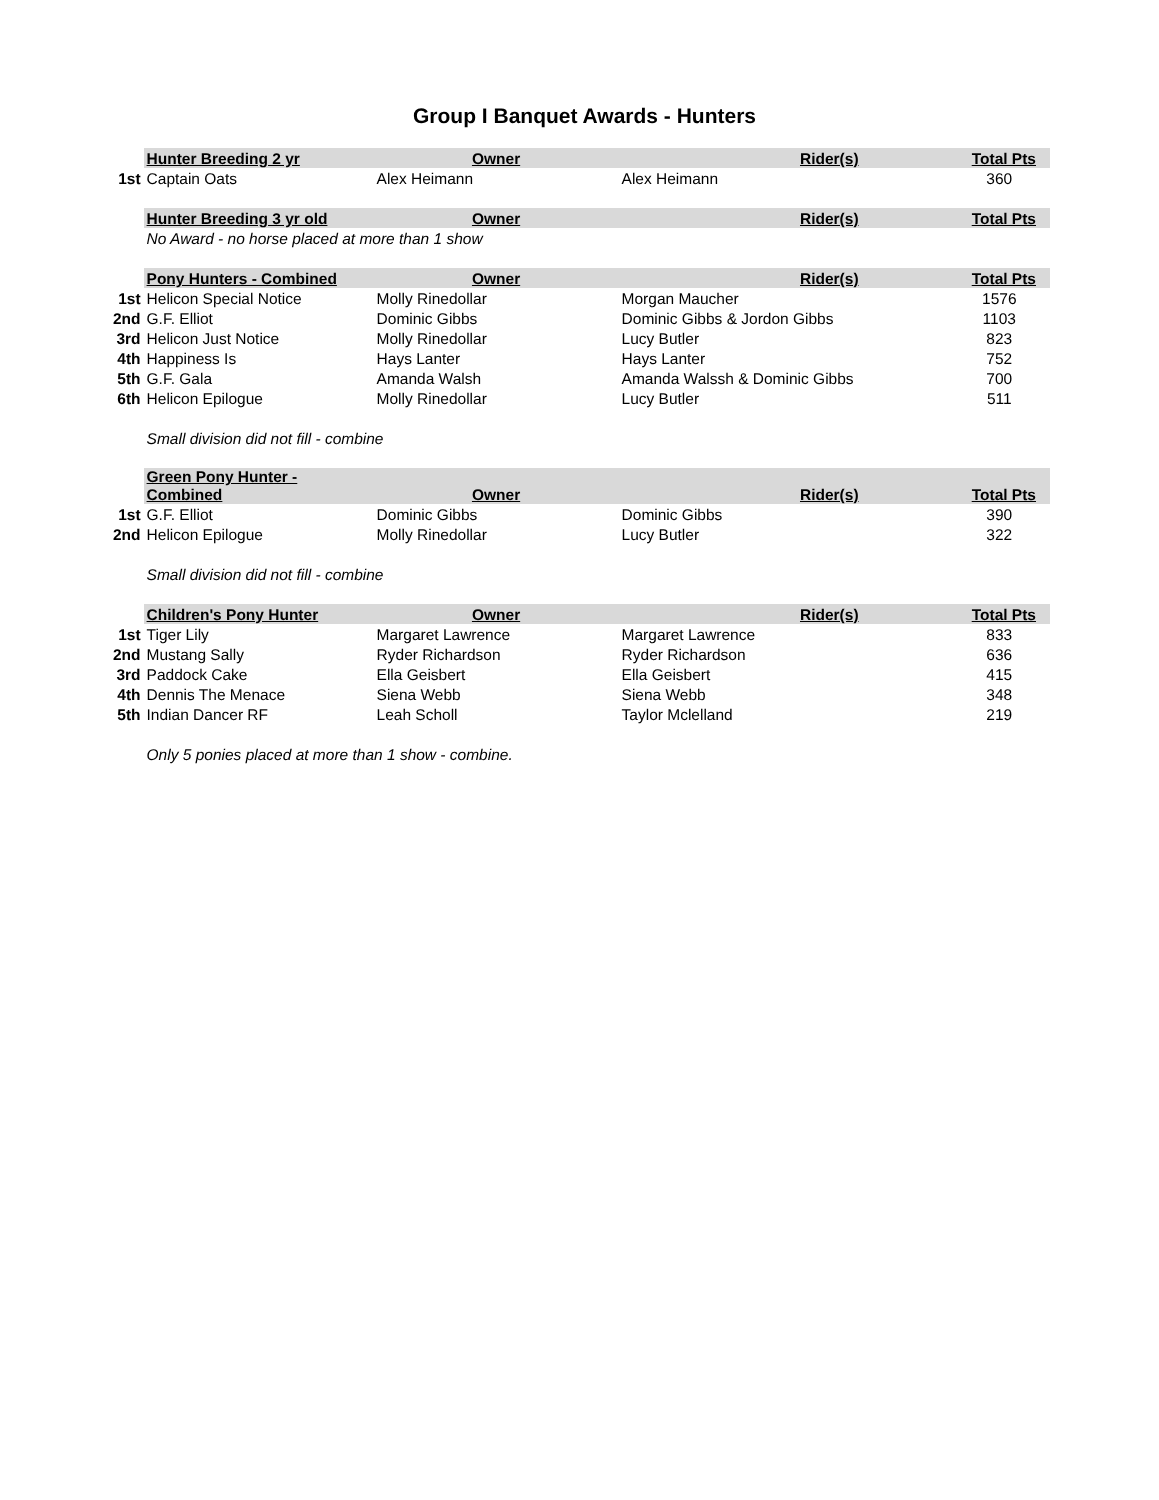Group I Banquet Awards - Hunters
| | Hunter Breeding 2 yr | Owner | Rider(s) | Total Pts |
| --- | --- | --- | --- | --- |
| 1st | Captain Oats | Alex Heimann | Alex Heimann | 360 |
| | Hunter Breeding 3 yr old | Owner | Rider(s) | Total Pts |
| | No Award - no horse placed at more than 1 show | | | |
| | Pony Hunters - Combined | Owner | Rider(s) | Total Pts |
| 1st | Helicon Special Notice | Molly Rinedollar | Morgan Maucher | 1576 |
| 2nd | G.F. Elliot | Dominic Gibbs | Dominic Gibbs & Jordon Gibbs | 1103 |
| 3rd | Helicon Just Notice | Molly Rinedollar | Lucy Butler | 823 |
| 4th | Happiness Is | Hays Lanter | Hays Lanter | 752 |
| 5th | G.F. Gala | Amanda Walsh | Amanda Walssh & Dominic Gibbs | 700 |
| 6th | Helicon Epilogue | Molly Rinedollar | Lucy Butler | 511 |
| | Small division did not fill - combine | | | |
| | Green Pony Hunter - Combined | Owner | Rider(s) | Total Pts |
| 1st | G.F. Elliot | Dominic Gibbs | Dominic Gibbs | 390 |
| 2nd | Helicon Epilogue | Molly Rinedollar | Lucy Butler | 322 |
| | Small division did not fill - combine | | | |
| | Children's Pony Hunter | Owner | Rider(s) | Total Pts |
| 1st | Tiger Lily | Margaret Lawrence | Margaret Lawrence | 833 |
| 2nd | Mustang Sally | Ryder Richardson | Ryder Richardson | 636 |
| 3rd | Paddock Cake | Ella Geisbert | Ella Geisbert | 415 |
| 4th | Dennis The Menace | Siena Webb | Siena Webb | 348 |
| 5th | Indian Dancer RF | Leah Scholl | Taylor Mclelland | 219 |
| | Only 5 ponies placed at more than 1 show - combine. | | | |